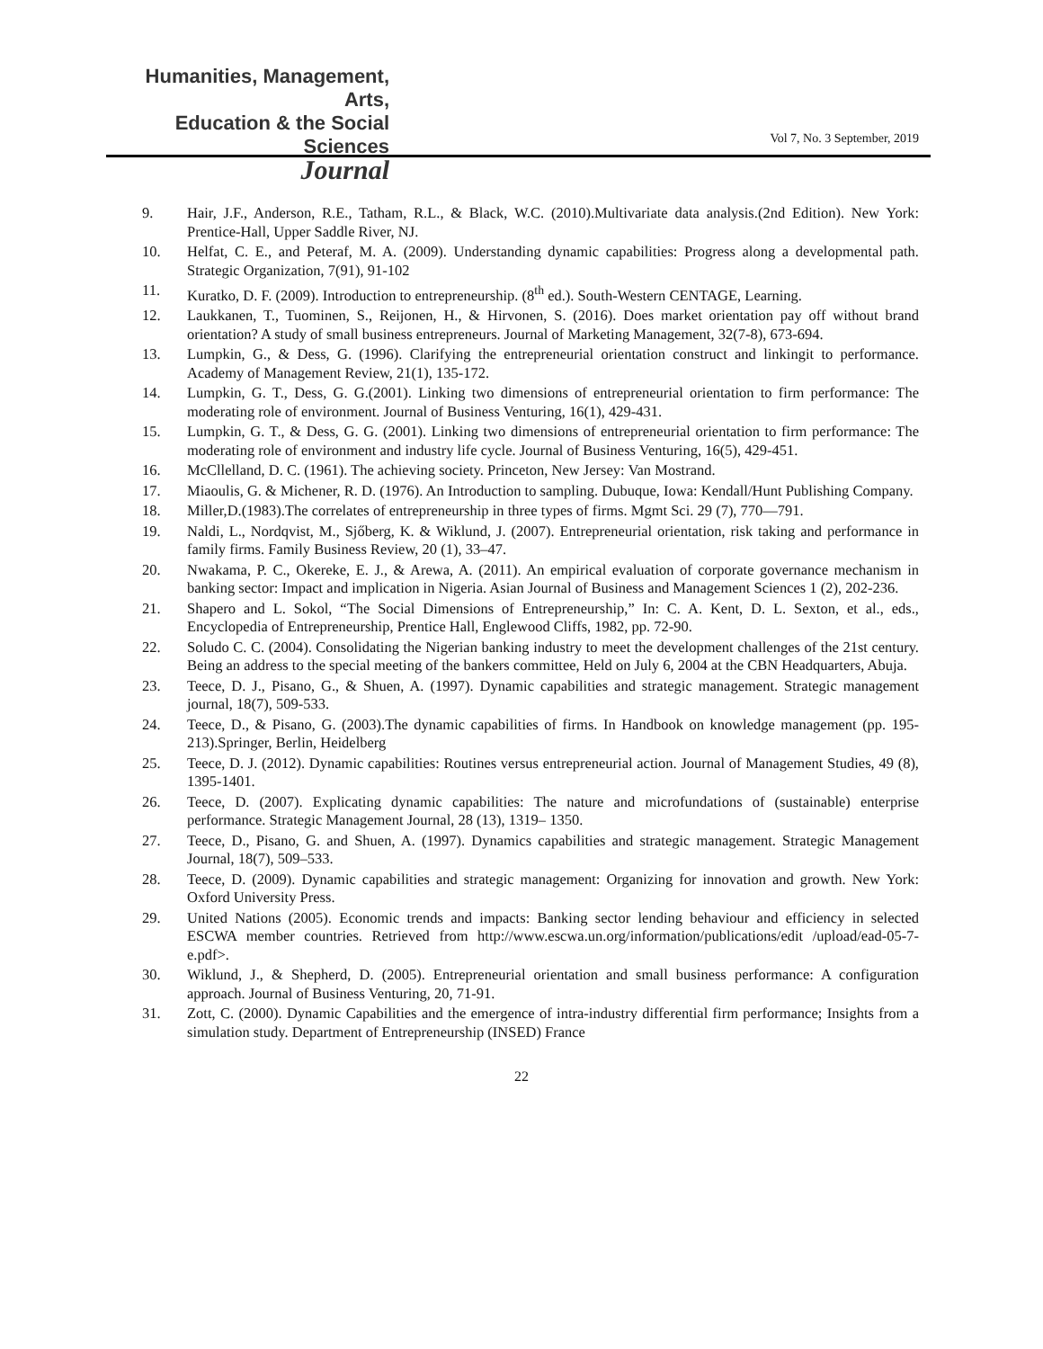Humanities, Management, Arts,
Education & the Social Sciences
Journal
Vol 7, No. 3 September, 2019
9. Hair, J.F., Anderson, R.E., Tatham, R.L., & Black, W.C. (2010).Multivariate data analysis.(2nd Edition). New York: Prentice-Hall, Upper Saddle River, NJ.
10. Helfat, C. E., and Peteraf, M. A. (2009). Understanding dynamic capabilities: Progress along a developmental path. Strategic Organization, 7(91), 91-102
11. Kuratko, D. F. (2009). Introduction to entrepreneurship. (8<sup>th</sup> ed.). South-Western CENTAGE, Learning.
12. Laukkanen, T., Tuominen, S., Reijonen, H., & Hirvonen, S. (2016). Does market orientation pay off without brand orientation? A study of small business entrepreneurs. Journal of Marketing Management, 32(7-8), 673-694.
13. Lumpkin, G., & Dess, G. (1996). Clarifying the entrepreneurial orientation construct and linkingit to performance. Academy of Management Review, 21(1), 135-172.
14. Lumpkin, G. T., Dess, G. G.(2001). Linking two dimensions of entrepreneurial orientation to firm performance: The moderating role of environment. Journal of Business Venturing, 16(1), 429-431.
15. Lumpkin, G. T., & Dess, G. G. (2001). Linking two dimensions of entrepreneurial orientation to firm performance: The moderating role of environment and industry life cycle. Journal of Business Venturing, 16(5), 429-451.
16. McCllelland, D. C. (1961). The achieving society. Princeton, New Jersey: Van Mostrand.
17. Miaoulis, G. & Michener, R. D. (1976). An Introduction to sampling. Dubuque, Iowa: Kendall/Hunt Publishing Company.
18. Miller,D.(1983).The correlates of entrepreneurship in three types of firms. Mgmt Sci. 29 (7), 770—791.
19. Naldi, L., Nordqvist, M., Sjőberg, K. & Wiklund, J. (2007). Entrepreneurial orientation, risk taking and performance in family firms. Family Business Review, 20 (1), 33–47.
20. Nwakama, P. C., Okereke, E. J., & Arewa, A. (2011). An empirical evaluation of corporate governance mechanism in banking sector: Impact and implication in Nigeria. Asian Journal of Business and Management Sciences 1 (2), 202-236.
21. Shapero and L. Sokol, “The Social Dimensions of Entrepreneurship,” In: C. A. Kent, D. L. Sexton, et al., eds., Encyclopedia of Entrepreneurship, Prentice Hall, Englewood Cliffs, 1982, pp. 72-90.
22. Soludo C. C. (2004). Consolidating the Nigerian banking industry to meet the development challenges of the 21st century. Being an address to the special meeting of the bankers committee, Held on July 6, 2004 at the CBN Headquarters, Abuja.
23. Teece, D. J., Pisano, G., & Shuen, A. (1997). Dynamic capabilities and strategic management. Strategic management journal, 18(7), 509-533.
24. Teece, D., & Pisano, G. (2003).The dynamic capabilities of firms. In Handbook on knowledge management (pp. 195-213).Springer, Berlin, Heidelberg
25. Teece, D. J. (2012). Dynamic capabilities: Routines versus entrepreneurial action. Journal of Management Studies, 49 (8), 1395-1401.
26. Teece, D. (2007). Explicating dynamic capabilities: The nature and microfundations of (sustainable) enterprise performance. Strategic Management Journal, 28 (13), 1319– 1350.
27. Teece, D., Pisano, G. and Shuen, A. (1997). Dynamics capabilities and strategic management. Strategic Management Journal, 18(7), 509–533.
28. Teece, D. (2009). Dynamic capabilities and strategic management: Organizing for innovation and growth. New York: Oxford University Press.
29. United Nations (2005). Economic trends and impacts: Banking sector lending behaviour and efficiency in selected ESCWA member countries. Retrieved from http://www.escwa.un.org/information/publications/edit /upload/ead-05-7-e.pdf>.
30. Wiklund, J., & Shepherd, D. (2005). Entrepreneurial orientation and small business performance: A configuration approach. Journal of Business Venturing, 20, 71-91.
31. Zott, C. (2000). Dynamic Capabilities and the emergence of intra-industry differential firm performance; Insights from a simulation study. Department of Entrepreneurship (INSED) France
22